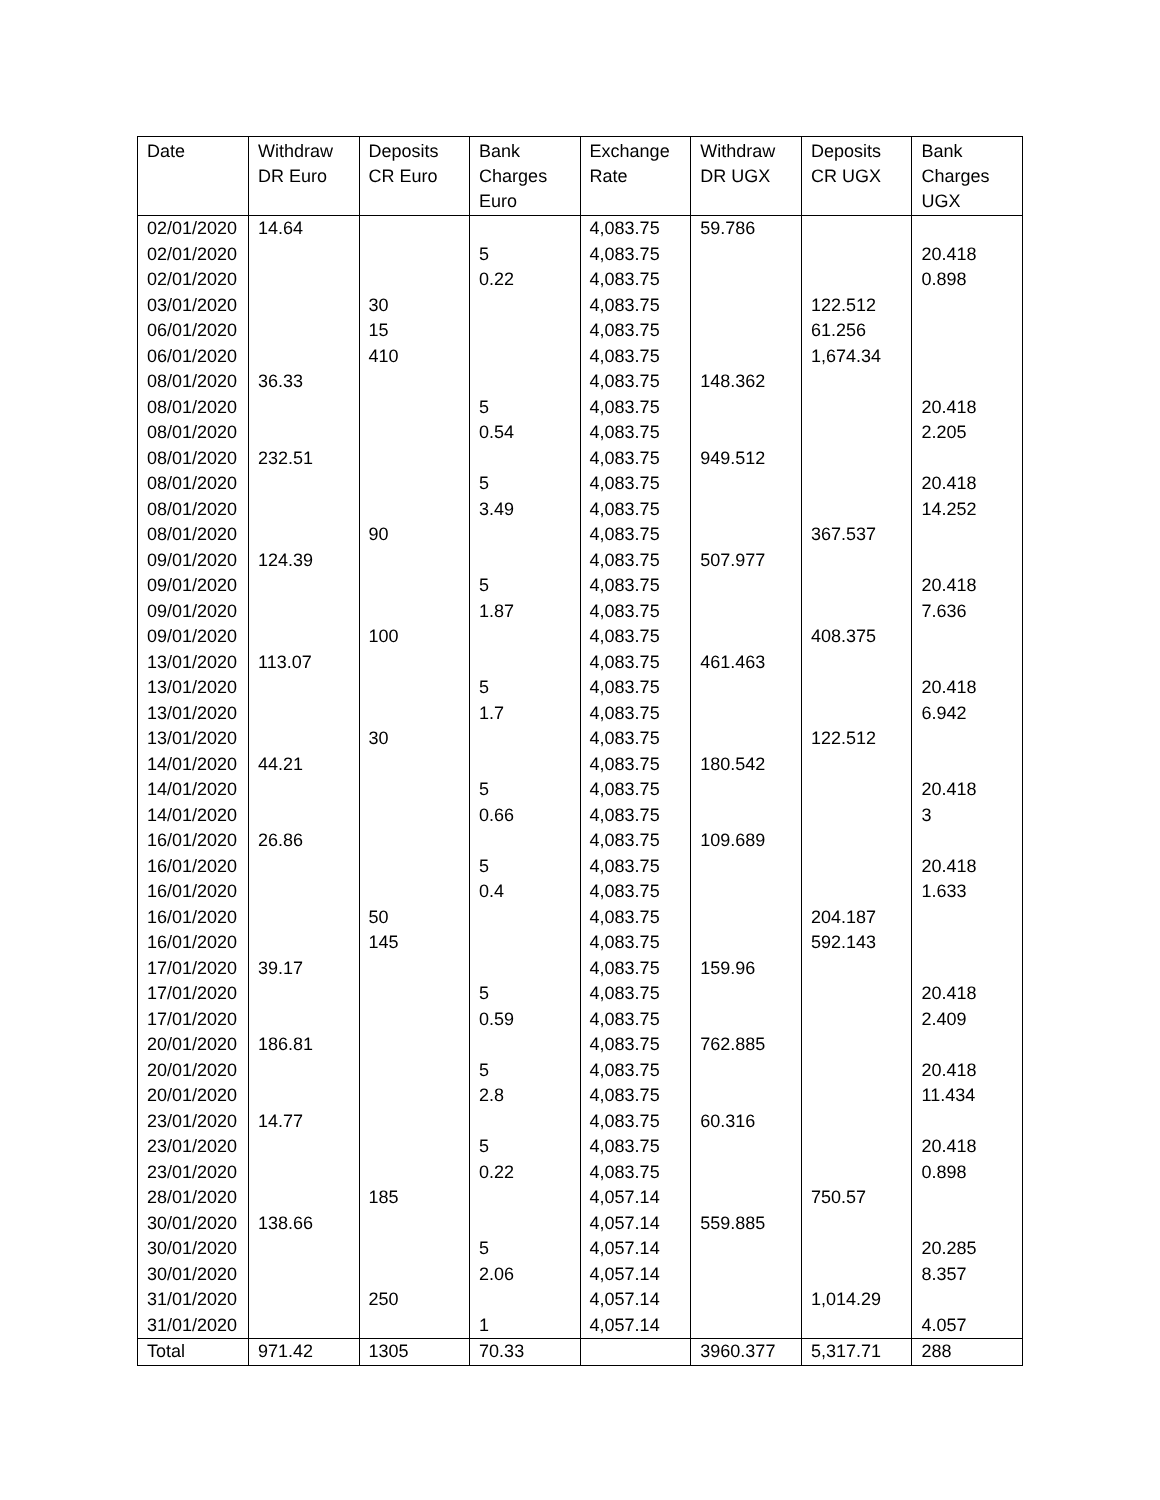| Date | Withdraw DR Euro | Deposits CR Euro | Bank Charges Euro | Exchange Rate | Withdraw DR UGX | Deposits CR UGX | Bank Charges UGX |
| --- | --- | --- | --- | --- | --- | --- | --- |
| 02/01/2020 | 14.64 | | | 4,083.75 | 59.786 | | |
| 02/01/2020 | | | 5 | 4,083.75 | | | 20.418 |
| 02/01/2020 | | | 0.22 | 4,083.75 | | | 0.898 |
| 03/01/2020 | | 30 | | 4,083.75 | | 122.512 | |
| 06/01/2020 | | 15 | | 4,083.75 | | 61.256 | |
| 06/01/2020 | | 410 | | 4,083.75 | | 1,674.34 | |
| 08/01/2020 | 36.33 | | | 4,083.75 | 148.362 | | |
| 08/01/2020 | | | 5 | 4,083.75 | | | 20.418 |
| 08/01/2020 | | | 0.54 | 4,083.75 | | | 2.205 |
| 08/01/2020 | 232.51 | | | 4,083.75 | 949.512 | | |
| 08/01/2020 | | | 5 | 4,083.75 | | | 20.418 |
| 08/01/2020 | | | 3.49 | 4,083.75 | | | 14.252 |
| 08/01/2020 | | 90 | | 4,083.75 | | 367.537 | |
| 09/01/2020 | 124.39 | | | 4,083.75 | 507.977 | | |
| 09/01/2020 | | | 5 | 4,083.75 | | | 20.418 |
| 09/01/2020 | | | 1.87 | 4,083.75 | | | 7.636 |
| 09/01/2020 | | 100 | | 4,083.75 | | 408.375 | |
| 13/01/2020 | 113.07 | | | 4,083.75 | 461.463 | | |
| 13/01/2020 | | | 5 | 4,083.75 | | | 20.418 |
| 13/01/2020 | | | 1.7 | 4,083.75 | | | 6.942 |
| 13/01/2020 | | 30 | | 4,083.75 | | 122.512 | |
| 14/01/2020 | 44.21 | | | 4,083.75 | 180.542 | | |
| 14/01/2020 | | | 5 | 4,083.75 | | | 20.418 |
| 14/01/2020 | | | 0.66 | 4,083.75 | | | 3 |
| 16/01/2020 | 26.86 | | | 4,083.75 | 109.689 | | |
| 16/01/2020 | | | 5 | 4,083.75 | | | 20.418 |
| 16/01/2020 | | | 0.4 | 4,083.75 | | | 1.633 |
| 16/01/2020 | | 50 | | 4,083.75 | | 204.187 | |
| 16/01/2020 | | 145 | | 4,083.75 | | 592.143 | |
| 17/01/2020 | 39.17 | | | 4,083.75 | 159.96 | | |
| 17/01/2020 | | | 5 | 4,083.75 | | | 20.418 |
| 17/01/2020 | | | 0.59 | 4,083.75 | | | 2.409 |
| 20/01/2020 | 186.81 | | | 4,083.75 | 762.885 | | |
| 20/01/2020 | | | 5 | 4,083.75 | | | 20.418 |
| 20/01/2020 | | | 2.8 | 4,083.75 | | | 11.434 |
| 23/01/2020 | 14.77 | | | 4,083.75 | 60.316 | | |
| 23/01/2020 | | | 5 | 4,083.75 | | | 20.418 |
| 23/01/2020 | | | 0.22 | 4,083.75 | | | 0.898 |
| 28/01/2020 | | 185 | | 4,057.14 | | 750.57 | |
| 30/01/2020 | 138.66 | | | 4,057.14 | 559.885 | | |
| 30/01/2020 | | | 5 | 4,057.14 | | | 20.285 |
| 30/01/2020 | | | 2.06 | 4,057.14 | | | 8.357 |
| 31/01/2020 | | 250 | | 4,057.14 | | 1,014.29 | |
| 31/01/2020 | | | 1 | 4,057.14 | | | 4.057 |
| Total | 971.42 | 1305 | 70.33 | | 3960.377 | 5,317.71 | 288 |